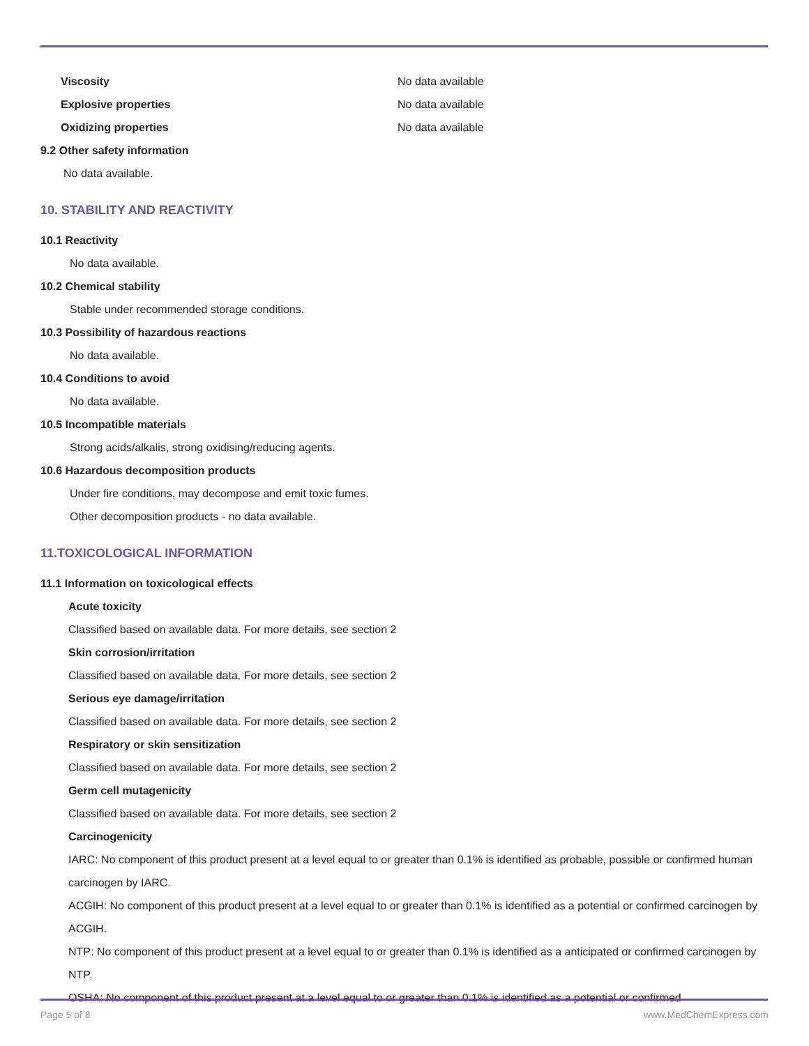Viscosity No data available
Explosive properties No data available
Oxidizing properties No data available
9.2 Other safety information
No data available.
10. STABILITY AND REACTIVITY
10.1 Reactivity
No data available.
10.2 Chemical stability
Stable under recommended storage conditions.
10.3 Possibility of hazardous reactions
No data available.
10.4 Conditions to avoid
No data available.
10.5 Incompatible materials
Strong acids/alkalis, strong oxidising/reducing agents.
10.6 Hazardous decomposition products
Under fire conditions, may decompose and emit toxic fumes.
Other decomposition products - no data available.
11.TOXICOLOGICAL INFORMATION
11.1 Information on toxicological effects
Acute toxicity
Classified based on available data. For more details, see section 2
Skin corrosion/irritation
Classified based on available data. For more details, see section 2
Serious eye damage/irritation
Classified based on available data. For more details, see section 2
Respiratory or skin sensitization
Classified based on available data. For more details, see section 2
Germ cell mutagenicity
Classified based on available data. For more details, see section 2
Carcinogenicity
IARC: No component of this product present at a level equal to or greater than 0.1% is identified as probable, possible or confirmed human carcinogen by IARC.
ACGIH: No component of this product present at a level equal to or greater than 0.1% is identified as a potential or confirmed carcinogen by ACGIH.
NTP: No component of this product present at a level equal to or greater than 0.1% is identified as a anticipated or confirmed carcinogen by NTP.
OSHA: No component of this product present at a level equal to or greater than 0.1% is identified as a potential or confirmed
Page 5 of 8 www.MedChemExpress.com